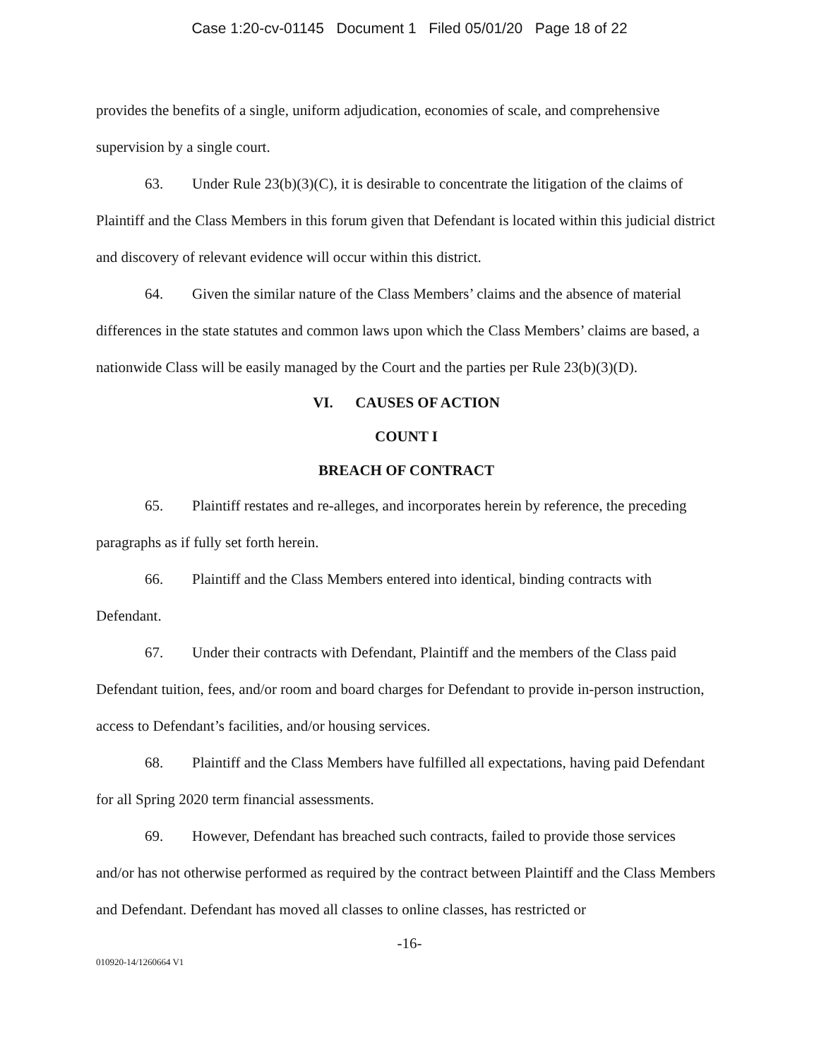Case 1:20-cv-01145 Document 1 Filed 05/01/20 Page 18 of 22
provides the benefits of a single, uniform adjudication, economies of scale, and comprehensive supervision by a single court.
63. Under Rule 23(b)(3)(C), it is desirable to concentrate the litigation of the claims of Plaintiff and the Class Members in this forum given that Defendant is located within this judicial district and discovery of relevant evidence will occur within this district.
64. Given the similar nature of the Class Members’ claims and the absence of material differences in the state statutes and common laws upon which the Class Members’ claims are based, a nationwide Class will be easily managed by the Court and the parties per Rule 23(b)(3)(D).
VI. CAUSES OF ACTION
COUNT I
BREACH OF CONTRACT
65. Plaintiff restates and re-alleges, and incorporates herein by reference, the preceding paragraphs as if fully set forth herein.
66. Plaintiff and the Class Members entered into identical, binding contracts with Defendant.
67. Under their contracts with Defendant, Plaintiff and the members of the Class paid Defendant tuition, fees, and/or room and board charges for Defendant to provide in-person instruction, access to Defendant’s facilities, and/or housing services.
68. Plaintiff and the Class Members have fulfilled all expectations, having paid Defendant for all Spring 2020 term financial assessments.
69. However, Defendant has breached such contracts, failed to provide those services and/or has not otherwise performed as required by the contract between Plaintiff and the Class Members and Defendant. Defendant has moved all classes to online classes, has restricted or
-16-
010920-14/1260664 V1